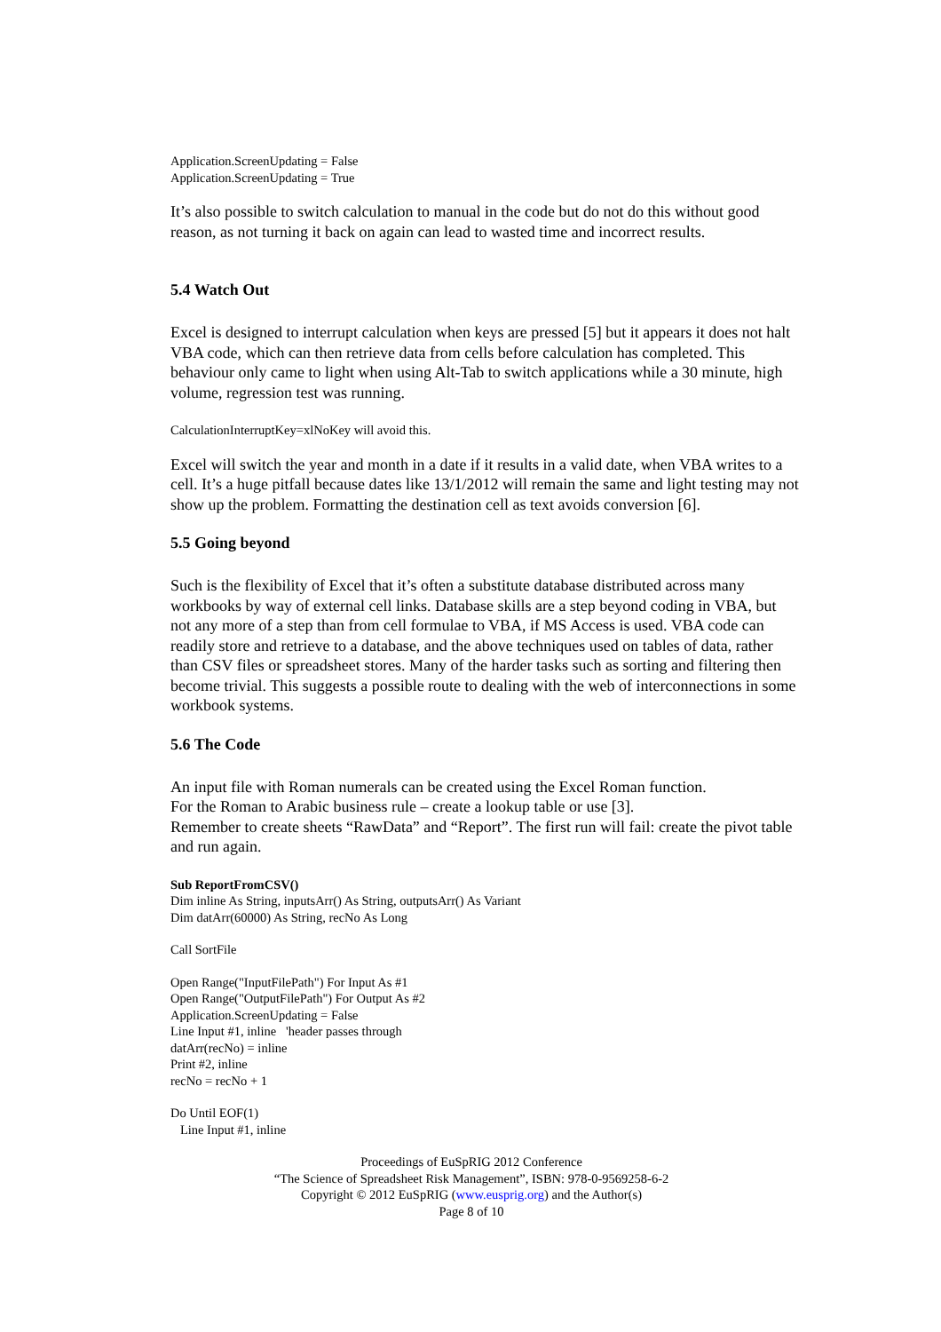Application.ScreenUpdating = False
Application.ScreenUpdating = True
It’s also possible to switch calculation to manual in the code but do not do this without good reason, as not turning it back on again can lead to wasted time and incorrect results.
5.4 Watch Out
Excel is designed to interrupt calculation when keys are pressed [5] but it appears it does not halt VBA code, which can then retrieve data from cells before calculation has completed. This behaviour only came to light when using Alt-Tab to switch applications while a 30 minute, high volume, regression test was running.
CalculationInterruptKey=xlNoKey will avoid this.
Excel will switch the year and month in a date if it results in a valid date, when VBA writes to a cell. It’s a huge pitfall because dates like 13/1/2012 will remain the same and light testing may not show up the problem. Formatting the destination cell as text avoids conversion [6].
5.5 Going beyond
Such is the flexibility of Excel that it’s often a substitute database distributed across many workbooks by way of external cell links. Database skills are a step beyond coding in VBA, but not any more of a step than from cell formulae to VBA, if MS Access is used. VBA code can readily store and retrieve to a database, and the above techniques used on tables of data, rather than CSV files or spreadsheet stores. Many of the harder tasks such as sorting and filtering then become trivial. This suggests a possible route to dealing with the web of interconnections in some workbook systems.
5.6 The Code
An input file with Roman numerals can be created using the Excel Roman function.
For the Roman to Arabic business rule – create a lookup table or use [3].
Remember to create sheets “RawData” and “Report”. The first run will fail: create the pivot table and run again.
Sub ReportFromCSV()
Dim inline As String, inputsArr() As String, outputsArr() As Variant
Dim datArr(60000) As String, recNo As Long
Call SortFile
Open Range("InputFilePath") For Input As #1
Open Range("OutputFilePath") For Output As #2
Application.ScreenUpdating = False
Line Input #1, inline 'header passes through
datArr(recNo) = inline
Print #2, inline
recNo = recNo + 1
Do Until EOF(1)
Line Input #1, inline
Proceedings of EuSpRIG 2012 Conference
“The Science of Spreadsheet Risk Management”, ISBN: 978-0-9569258-6-2
Copyright © 2012 EuSpRIG (www.eusprig.org) and the Author(s)
Page 8 of 10